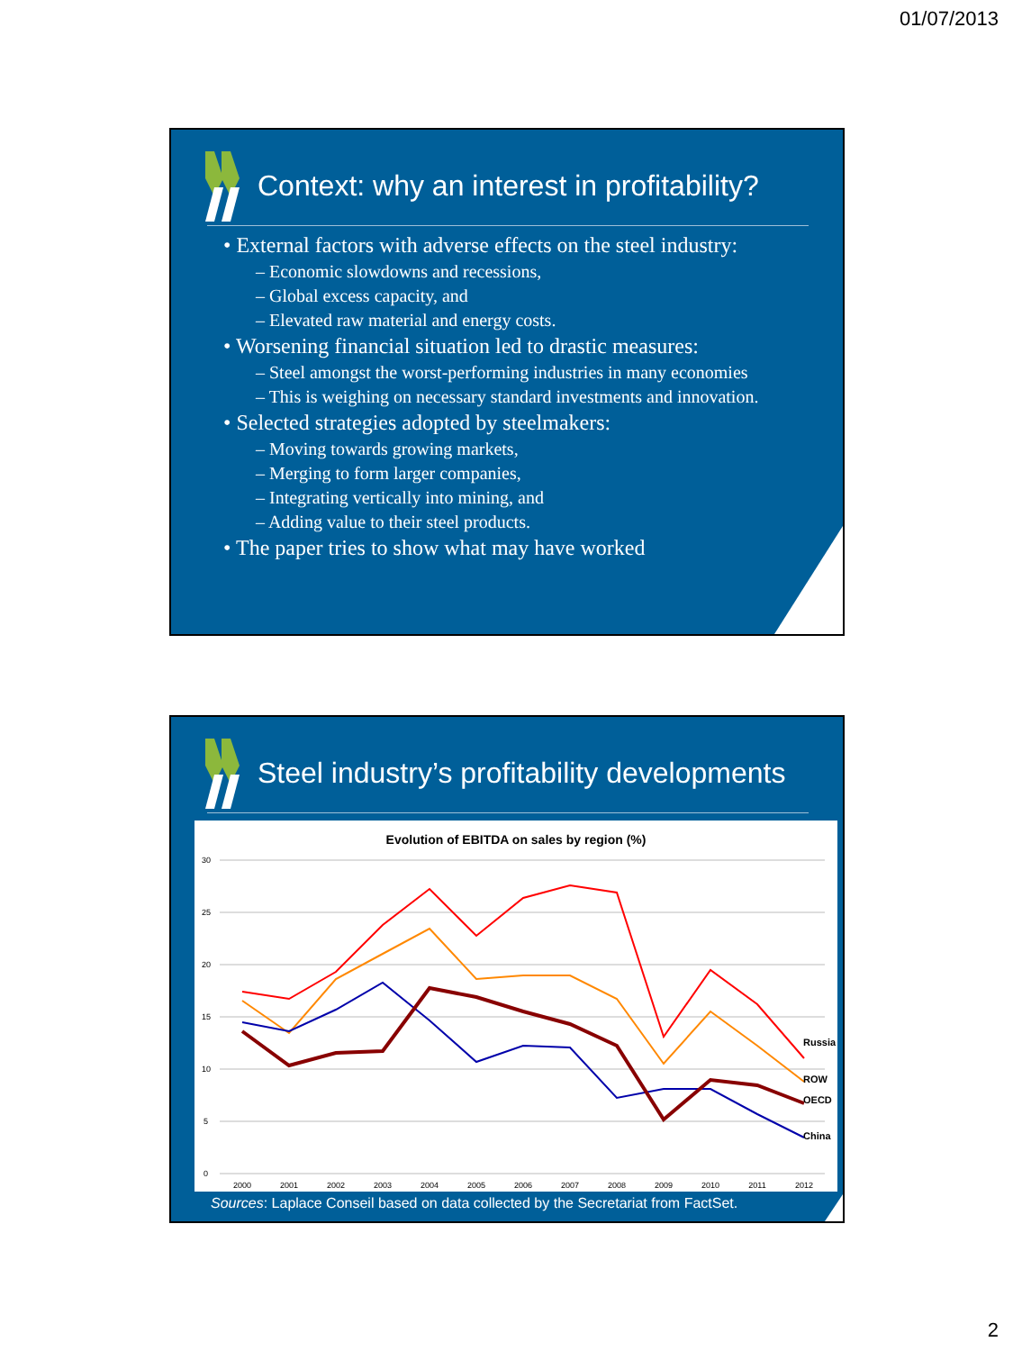01/07/2013
Context: why an interest in profitability?
• External factors with adverse effects on the steel industry:
– Economic slowdowns and recessions,
– Global excess capacity, and
– Elevated raw material and energy costs.
• Worsening financial situation led to drastic measures:
– Steel amongst the worst-performing industries in many economies
– This is weighing on necessary standard investments and innovation.
• Selected strategies adopted by steelmakers:
– Moving towards growing markets,
– Merging to form larger companies,
– Integrating vertically into mining, and
– Adding value to their steel products.
• The paper tries to show what may have worked
Steel industry’s profitability developments
Evolution of EBITDA on sales by region (%)
30
25
20
15
10
5
0
2000
2001
2002
2003
2004
2005
2006
2007
2008
2009
2010
2011
2012
Russia
ROW
OECD
China
Sources: Laplace Conseil based on data collected by the Secretariat from FactSet.
2